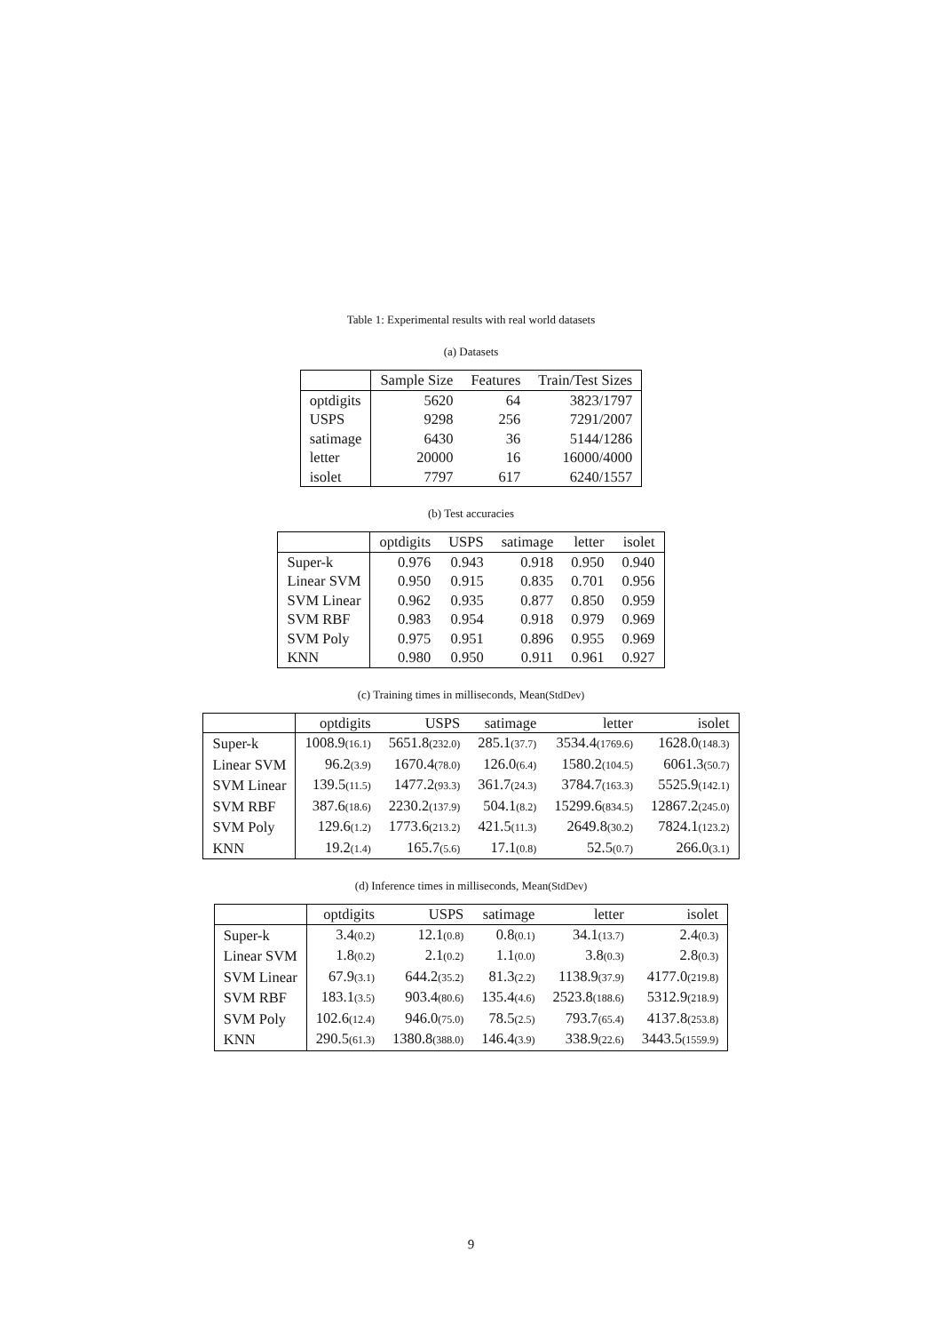Table 1: Experimental results with real world datasets
(a) Datasets
| | Sample Size | Features | Train/Test Sizes |
| --- | --- | --- | --- |
| optdigits | 5620 | 64 | 3823/1797 |
| USPS | 9298 | 256 | 7291/2007 |
| satimage | 6430 | 36 | 5144/1286 |
| letter | 20000 | 16 | 16000/4000 |
| isolet | 7797 | 617 | 6240/1557 |
(b) Test accuracies
| | optdigits | USPS | satimage | letter | isolet |
| --- | --- | --- | --- | --- | --- |
| Super-k | 0.976 | 0.943 | 0.918 | 0.950 | 0.940 |
| Linear SVM | 0.950 | 0.915 | 0.835 | 0.701 | 0.956 |
| SVM Linear | 0.962 | 0.935 | 0.877 | 0.850 | 0.959 |
| SVM RBF | 0.983 | 0.954 | 0.918 | 0.979 | 0.969 |
| SVM Poly | 0.975 | 0.951 | 0.896 | 0.955 | 0.969 |
| KNN | 0.980 | 0.950 | 0.911 | 0.961 | 0.927 |
(c) Training times in milliseconds, Mean(StdDev)
| | optdigits | USPS | satimage | letter | isolet |
| --- | --- | --- | --- | --- | --- |
| Super-k | 1008.9 (16.1) | 5651.8 (232.0) | 285.1 (37.7) | 3534.4 (1769.6) | 1628.0 (148.3) |
| Linear SVM | 96.2 (3.9) | 1670.4 (78.0) | 126.0 (6.4) | 1580.2 (104.5) | 6061.3 (50.7) |
| SVM Linear | 139.5 (11.5) | 1477.2 (93.3) | 361.7 (24.3) | 3784.7 (163.3) | 5525.9 (142.1) |
| SVM RBF | 387.6 (18.6) | 2230.2 (137.9) | 504.1 (8.2) | 15299.6 (834.5) | 12867.2 (245.0) |
| SVM Poly | 129.6 (1.2) | 1773.6 (213.2) | 421.5 (11.3) | 2649.8 (30.2) | 7824.1 (123.2) |
| KNN | 19.2 (1.4) | 165.7 (5.6) | 17.1 (0.8) | 52.5 (0.7) | 266.0 (3.1) |
(d) Inference times in milliseconds, Mean(StdDev)
| | optdigits | USPS | satimage | letter | isolet |
| --- | --- | --- | --- | --- | --- |
| Super-k | 3.4 (0.2) | 12.1 (0.8) | 0.8 (0.1) | 34.1 (13.7) | 2.4 (0.3) |
| Linear SVM | 1.8 (0.2) | 2.1 (0.2) | 1.1 (0.0) | 3.8 (0.3) | 2.8 (0.3) |
| SVM Linear | 67.9 (3.1) | 644.2 (35.2) | 81.3 (2.2) | 1138.9 (37.9) | 4177.0 (219.8) |
| SVM RBF | 183.1 (3.5) | 903.4 (80.6) | 135.4 (4.6) | 2523.8 (188.6) | 5312.9 (218.9) |
| SVM Poly | 102.6 (12.4) | 946.0 (75.0) | 78.5 (2.5) | 793.7 (65.4) | 4137.8 (253.8) |
| KNN | 290.5 (61.3) | 1380.8 (388.0) | 146.4 (3.9) | 338.9 (22.6) | 3443.5 (1559.9) |
9